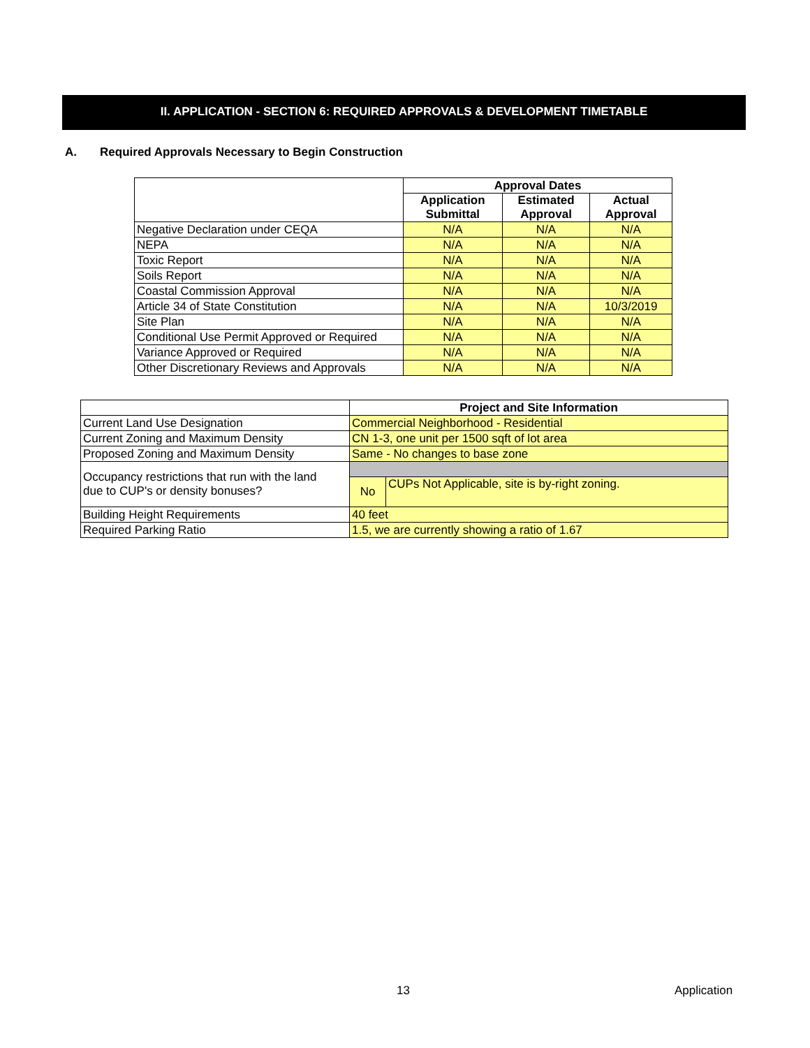II. APPLICATION - SECTION 6: REQUIRED APPROVALS & DEVELOPMENT TIMETABLE
A. Required Approvals Necessary to Begin Construction
| | Approval Dates | | |
| --- | --- | --- | --- |
| | Application Submittal | Estimated Approval | Actual Approval |
| Negative Declaration under CEQA | N/A | N/A | N/A |
| NEPA | N/A | N/A | N/A |
| Toxic Report | N/A | N/A | N/A |
| Soils Report | N/A | N/A | N/A |
| Coastal Commission Approval | N/A | N/A | N/A |
| Article 34 of State Constitution | N/A | N/A | 10/3/2019 |
| Site Plan | N/A | N/A | N/A |
| Conditional Use Permit Approved or Required | N/A | N/A | N/A |
| Variance Approved or Required | N/A | N/A | N/A |
| Other Discretionary Reviews and Approvals | N/A | N/A | N/A |
| | Project and Site Information | |
| --- | --- | --- |
| Current Land Use Designation | Commercial Neighborhood - Residential | |
| Current Zoning and Maximum Density | CN 1-3, one unit per 1500 sqft of lot area | |
| Proposed Zoning and Maximum Density | Same - No changes to base zone | |
| Occupancy restrictions that run with the land due to CUP's or density bonuses? | | |
| | No | CUPs Not Applicable, site is by-right zoning. |
| Building Height Requirements | 40 feet | |
| Required Parking Ratio | 1.5, we are currently showing a ratio of 1.67 | |
13 Application